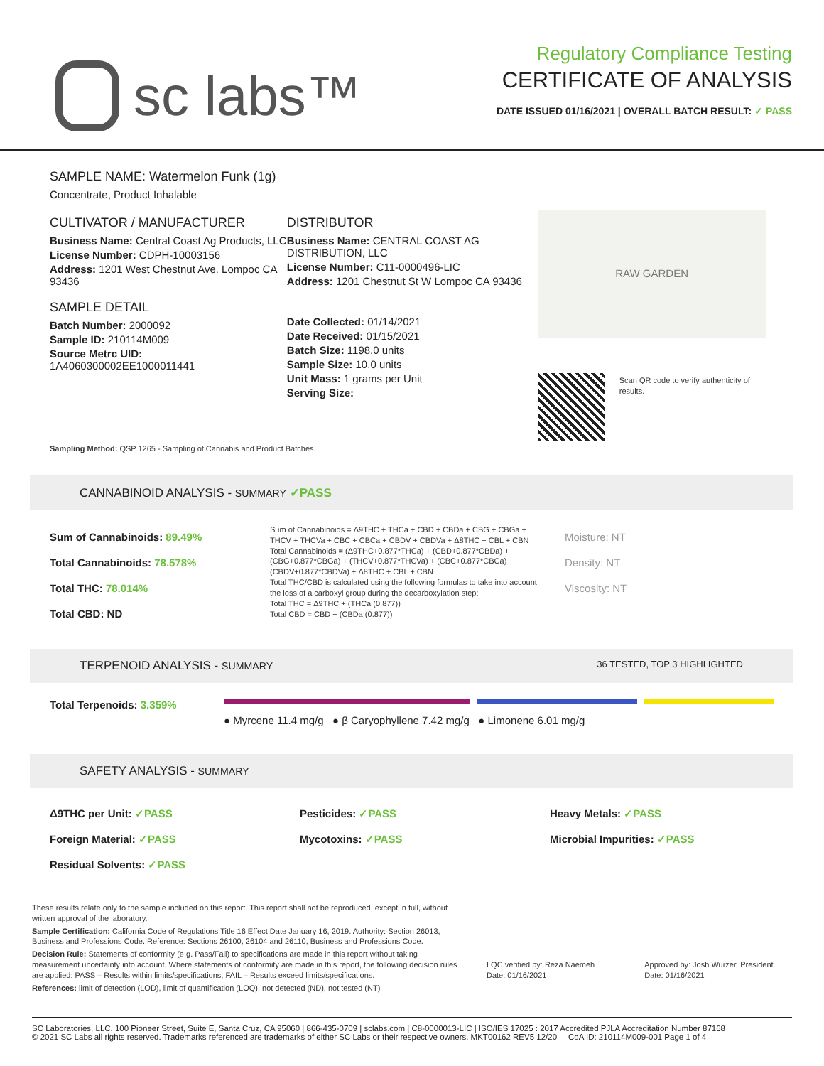sc labs™
Regulatory Compliance Testing
CERTIFICATE OF ANALYSIS
DATE ISSUED 01/16/2021 | OVERALL BATCH RESULT: ✓ PASS
SAMPLE NAME: Watermelon Funk (1g)
Concentrate, Product Inhalable
CULTIVATOR / MANUFACTURER
Business Name: Central Coast Ag Products, LLC
License Number: CDPH-10003156
Address: 1201 West Chestnut Ave. Lompoc CA 93436
SAMPLE DETAIL
Batch Number: 2000092
Sample ID: 210114M009
Source Metrc UID:
1A4060300002EE1000011441
DISTRIBUTOR
Business Name: CENTRAL COAST AG DISTRIBUTION, LLC
License Number: C11-0000496-LIC
Address: 1201 Chestnut St W Lompoc CA 93436
Date Collected: 01/14/2021
Date Received: 01/15/2021
Batch Size: 1198.0 units
Sample Size: 10.0 units
Unit Mass: 1 grams per Unit
Serving Size:
RAW GARDEN
Scan QR code to verify authenticity of results.
Sampling Method: QSP 1265 - Sampling of Cannabis and Product Batches
CANNABINOID ANALYSIS - SUMMARY ✓PASS
Sum of Cannabinoids: 89.49%
Total Cannabinoids: 78.578%
Total THC: 78.014%
Total CBD: ND
Sum of Cannabinoids = Δ9THC + THCa + CBD + CBDa + CBG + CBGa + THCV + THCVa + CBC + CBCa + CBDV + CBDVa + Δ8THC + CBL + CBN
Total Cannabinoids = (Δ9THC+0.877*THCa) + (CBD+0.877*CBDa) + (CBG+0.877*CBGa) + (THCV+0.877*THCVa) + (CBC+0.877*CBCa) + (CBDV+0.877*CBDVa) + Δ8THC + CBL + CBN
Total THC/CBD is calculated using the following formulas to take into account the loss of a carboxyl group during the decarboxylation step:
Total THC = Δ9THC + (THCa (0.877))
Total CBD = CBD + (CBDa (0.877))
Moisture: NT
Density: NT
Viscosity: NT
TERPENOID ANALYSIS - SUMMARY 36 TESTED, TOP 3 HIGHLIGHTED
Total Terpenoids: 3.359%
● Myrcene 11.4 mg/g ● β Caryophyllene 7.42 mg/g ● Limonene 6.01 mg/g
SAFETY ANALYSIS - SUMMARY
Δ9THC per Unit: ✓PASS
Foreign Material: ✓PASS
Residual Solvents: ✓PASS
Pesticides: ✓PASS
Mycotoxins: ✓PASS
Heavy Metals: ✓PASS
Microbial Impurities: ✓PASS
These results relate only to the sample included on this report. This report shall not be reproduced, except in full, without written approval of the laboratory.
Sample Certification: California Code of Regulations Title 16 Effect Date January 16, 2019. Authority: Section 26013, Business and Professions Code. Reference: Sections 26100, 26104 and 26110, Business and Professions Code.
Decision Rule: Statements of conformity (e.g. Pass/Fail) to specifications are made in this report without taking measurement uncertainty into account. Where statements of conformity are made in this report, the following decision rules are applied: PASS – Results within limits/specifications, FAIL – Results exceed limits/specifications.
References: limit of detection (LOD), limit of quantification (LOQ), not detected (ND), not tested (NT)
LQC verified by: Reza Naemeh
Date: 01/16/2021
Approved by: Josh Wurzer, President
Date: 01/16/2021
SC Laboratories, LLC. 100 Pioneer Street, Suite E, Santa Cruz, CA 95060 | 866-435-0709 | sclabs.com | C8-0000013-LIC | ISO/IES 17025 : 2017 Accredited PJLA Accreditation Number 87168
© 2021 SC Labs all rights reserved. Trademarks referenced are trademarks of either SC Labs or their respective owners. MKT00162 REV5 12/20 CoA ID: 210114M009-001 Page 1 of 4